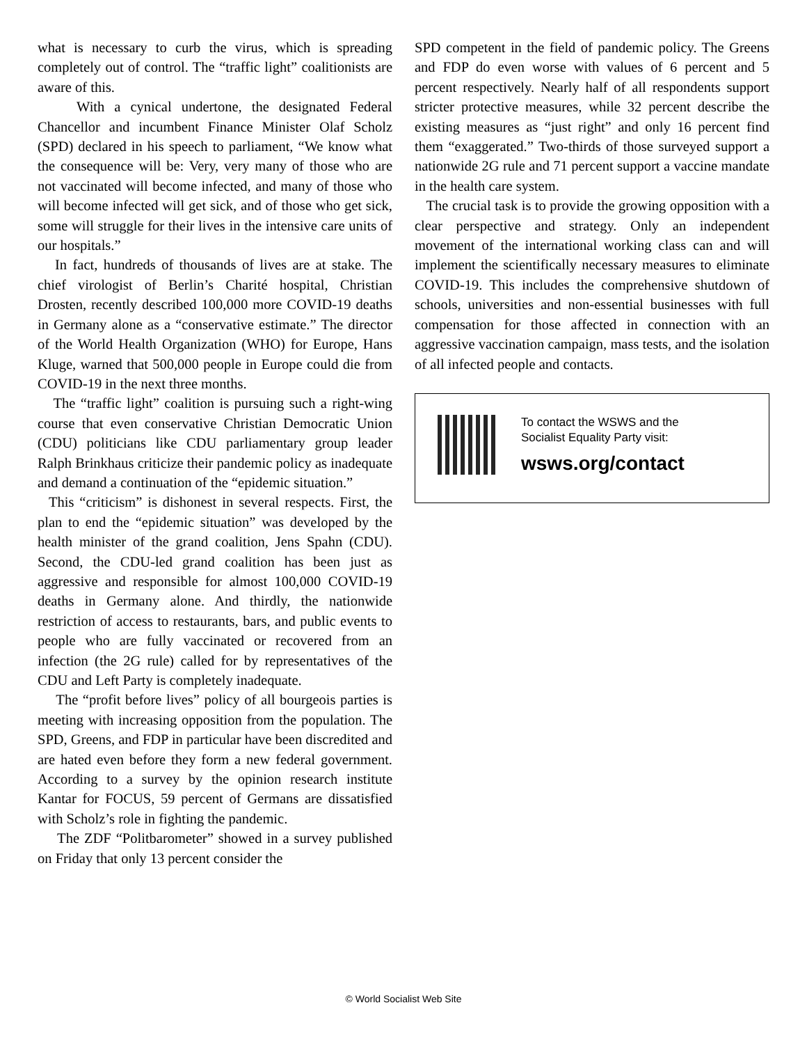what is necessary to curb the virus, which is spreading completely out of control. The “traffic light” coalitionists are aware of this.
With a cynical undertone, the designated Federal Chancellor and incumbent Finance Minister Olaf Scholz (SPD) declared in his speech to parliament, “We know what the consequence will be: Very, very many of those who are not vaccinated will become infected, and many of those who will become infected will get sick, and of those who get sick, some will struggle for their lives in the intensive care units of our hospitals.”
In fact, hundreds of thousands of lives are at stake. The chief virologist of Berlin’s Charité hospital, Christian Drosten, recently described 100,000 more COVID-19 deaths in Germany alone as a “conservative estimate.” The director of the World Health Organization (WHO) for Europe, Hans Kluge, warned that 500,000 people in Europe could die from COVID-19 in the next three months.
The “traffic light” coalition is pursuing such a right-wing course that even conservative Christian Democratic Union (CDU) politicians like CDU parliamentary group leader Ralph Brinkhaus criticize their pandemic policy as inadequate and demand a continuation of the “epidemic situation.”
This “criticism” is dishonest in several respects. First, the plan to end the “epidemic situation” was developed by the health minister of the grand coalition, Jens Spahn (CDU). Second, the CDU-led grand coalition has been just as aggressive and responsible for almost 100,000 COVID-19 deaths in Germany alone. And thirdly, the nationwide restriction of access to restaurants, bars, and public events to people who are fully vaccinated or recovered from an infection (the 2G rule) called for by representatives of the CDU and Left Party is completely inadequate.
The “profit before lives” policy of all bourgeois parties is meeting with increasing opposition from the population. The SPD, Greens, and FDP in particular have been discredited and are hated even before they form a new federal government. According to a survey by the opinion research institute Kantar for FOCUS, 59 percent of Germans are dissatisfied with Scholz’s role in fighting the pandemic.
The ZDF “Politbarometer” showed in a survey published on Friday that only 13 percent consider the
SPD competent in the field of pandemic policy. The Greens and FDP do even worse with values of 6 percent and 5 percent respectively. Nearly half of all respondents support stricter protective measures, while 32 percent describe the existing measures as “just right” and only 16 percent find them “exaggerated.” Two-thirds of those surveyed support a nationwide 2G rule and 71 percent support a vaccine mandate in the health care system.
The crucial task is to provide the growing opposition with a clear perspective and strategy. Only an independent movement of the international working class can and will implement the scientifically necessary measures to eliminate COVID-19. This includes the comprehensive shutdown of schools, universities and non-essential businesses with full compensation for those affected in connection with an aggressive vaccination campaign, mass tests, and the isolation of all infected people and contacts.
To contact the WSWS and the
Socialist Equality Party visit:
wsws.org/contact
© World Socialist Web Site